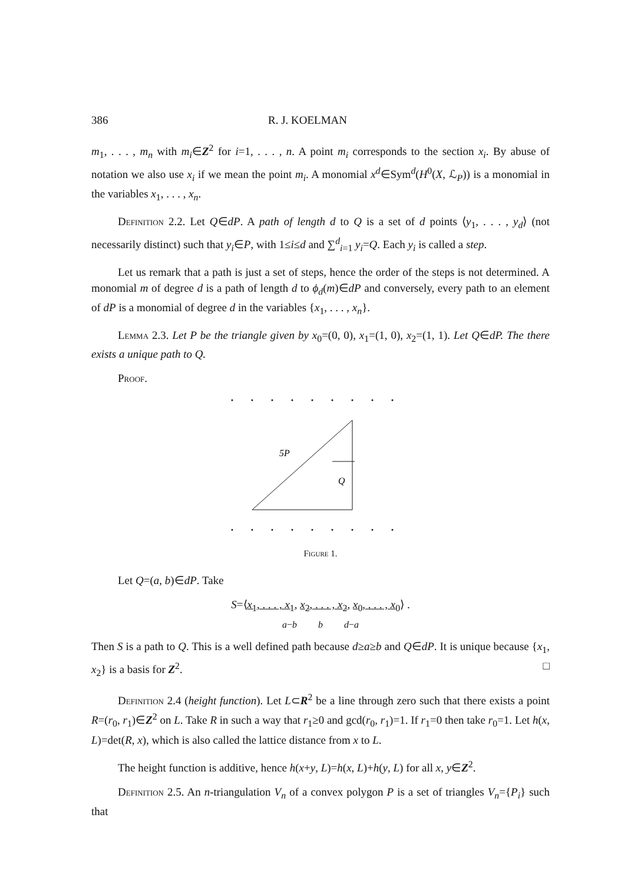386 R. J. KOELMAN
m<sub>1</sub>, . . . , m<sub>n</sub> with m<sub>i</sub>∈Z<sup>2</sup> for i=1, . . . , n. A point m<sub>i</sub> corresponds to the section x<sub>i</sub>. By abuse of notation we also use x<sub>i</sub> if we mean the point m<sub>i</sub>. A monomial x<sup>d</sup>∈Sym<sup>d</sup>(H<sup>0</sup>(X, ℒ<sub>P</sub>)) is a monomial in the variables x<sub>1</sub>, . . . , x<sub>n</sub>.
Definition 2.2. Let Q∈dP. A path of length d to Q is a set of d points ⟨y<sub>1</sub>, . . . , y<sub>d</sub>⟩ (not necessarily distinct) such that y<sub>i</sub>∈P, with 1≤i≤d and ∑<sup>d</sup><sub>i=1</sub> y<sub>i</sub>=Q. Each y<sub>i</sub> is called a step.
Let us remark that a path is just a set of steps, hence the order of the steps is not determined. A monomial m of degree d is a path of length d to ϕ<sub>d</sub>(m)∈dP and conversely, every path to an element of dP is a monomial of degree d in the variables {x<sub>1</sub>, . . . , x<sub>n</sub>}.
Lemma 2.3. Let P be the triangle given by x<sub>0</sub>=(0, 0), x<sub>1</sub>=(1, 0), x<sub>2</sub>=(1, 1). Let Q∈dP. The there exists a unique path to Q.
Proof.
5P
Q
Figure 1.
Let Q=(a, b)∈dP. Take
S=⟨x<sub>1</sub>, . . . , x<sub>1</sub>, x<sub>2</sub>, . . . , x<sub>2</sub>, x<sub>0</sub>, . . . , x<sub>0</sub>⟩ .
a−b b d−a
Then S is a path to Q. This is a well defined path because d≥a≥b and Q∈dP. It is unique because {x<sub>1</sub>, x<sub>2</sub>} is a basis for Z<sup>2</sup>. □
Definition 2.4 (height function). Let L⊂R<sup>2</sup> be a line through zero such that there exists a point R=(r<sub>0</sub>, r<sub>1</sub>)∈Z<sup>2</sup> on L. Take R in such a way that r<sub>1</sub>≥0 and gcd(r<sub>0</sub>, r<sub>1</sub>)=1. If r<sub>1</sub>=0 then take r<sub>0</sub>=1. Let h(x, L)=det(R, x), which is also called the lattice distance from x to L.
The height function is additive, hence h(x+y, L)=h(x, L)+h(y, L) for all x, y∈Z<sup>2</sup>.
Definition 2.5. An n-triangulation V<sub>n</sub> of a convex polygon P is a set of triangles V<sub>n</sub>={P<sub>i</sub>} such that